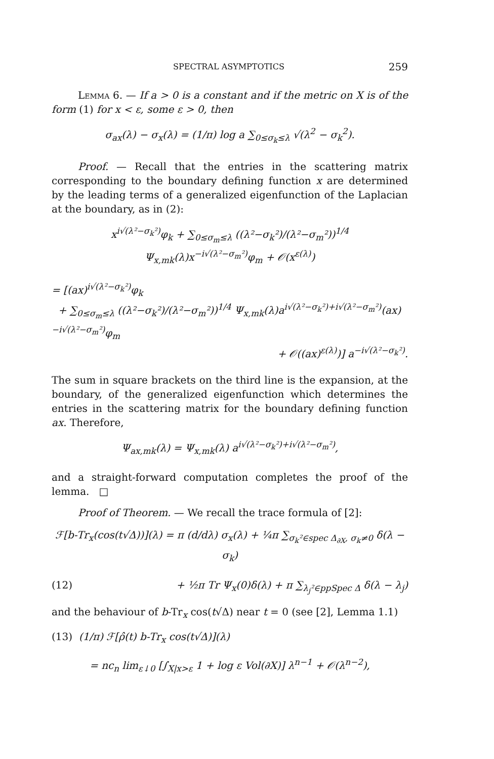SPECTRAL ASYMPTOTICS 259
Lemma 6. — If a > 0 is a constant and if the metric on X is of the form (1) for x < ε, some ε > 0, then
σ<sub>ax</sub>(λ) − σ<sub>x</sub>(λ) = (1/π) log a ∑<sub>0≤σ<sub>k</sub>≤λ</sub> √(λ<sup>2</sup> − σ<sub>k</sub><sup>2</sup>).
Proof. — Recall that the entries in the scattering matrix corresponding to the boundary defining function x are determined by the leading terms of a generalized eigenfunction of the Laplacian at the boundary, as in (2):
x<sup>i√(λ²−σ<sub>k</sub>²)</sup>φ<sub>k</sub> + ∑<sub>0≤σ<sub>m</sub>≤λ</sub> ((λ²−σ<sub>k</sub>²)/(λ²−σ<sub>m</sub>²))<sup>1/4</sup> Ψ<sub>x,mk</sub>(λ)x<sup>−i√(λ²−σ<sub>m</sub>²)</sup>φ<sub>m</sub> + 𝒪(x<sup>ε(λ)</sup>)
= [(ax)<sup>i√(λ²−σ<sub>k</sub>²)</sup>φ<sub>k</sub>
+ ∑<sub>0≤σ<sub>m</sub>≤λ</sub> ((λ²−σ<sub>k</sub>²)/(λ²−σ<sub>m</sub>²))<sup>1/4</sup> Ψ<sub>x,mk</sub>(λ)a<sup>i√(λ²−σ<sub>k</sub>²)+i√(λ²−σ<sub>m</sub>²)</sup>(ax)<sup>−i√(λ²−σ<sub>m</sub>²)</sup>φ<sub>m</sub>
+ 𝒪((ax)<sup>ε(λ)</sup>)] a<sup>−i√(λ²−σ<sub>k</sub>²)</sup>.
The sum in square brackets on the third line is the expansion, at the boundary, of the generalized eigenfunction which determines the entries in the scattering matrix for the boundary defining function ax. Therefore,
Ψ<sub>ax,mk</sub>(λ) = Ψ<sub>x,mk</sub>(λ) a<sup>i√(λ²−σ<sub>k</sub>²)+i√(λ²−σ<sub>m</sub>²)</sup>,
and a straight-forward computation completes the proof of the lemma. □
Proof of Theorem. — We recall the trace formula of [2]:
ℱ[b-Tr<sub>x</sub>(cos(t√Δ))](λ) = π (d/dλ) σ<sub>x</sub>(λ) + ¼π ∑<sub>σ<sub>k</sub>²∈spec Δ<sub>∂X</sub>, σ<sub>k</sub>≠0</sub> δ(λ − σ<sub>k</sub>)
(12) + ½π Tr Ψ<sub>x</sub>(0)δ(λ) + π ∑<sub>λ<sub>j</sub>²∈ppSpec Δ</sub> δ(λ − λ<sub>j</sub>)
and the behaviour of b-Tr<sub>x</sub> cos(t√Δ) near t = 0 (see [2], Lemma 1.1)
(13) (1/π) ℱ[ρ̂(t) b-Tr<sub>x</sub> cos(t√Δ)](λ)
= nc<sub>n</sub> lim<sub>ε↓0</sub> [∫<sub>X|x>ε</sub> 1 + log ε Vol(∂X)] λ<sup>n−1</sup> + 𝒪(λ<sup>n−2</sup>),